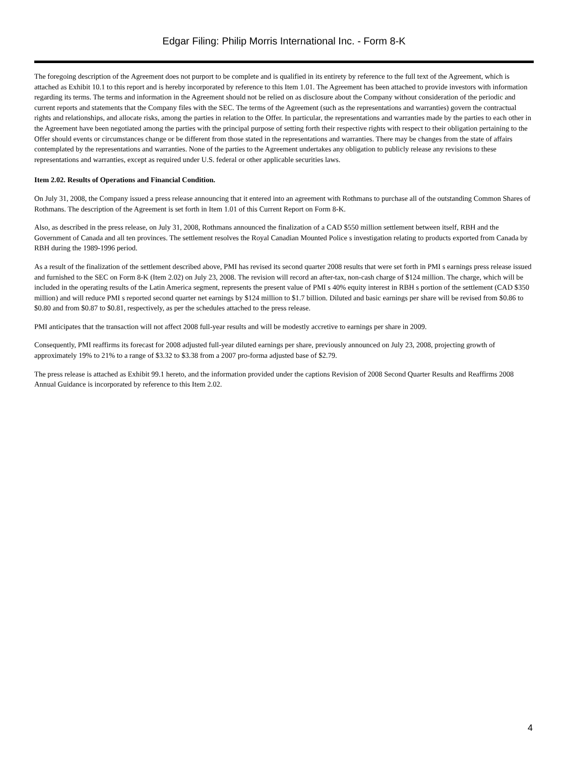Edgar Filing: Philip Morris International Inc. - Form 8-K
The foregoing description of the Agreement does not purport to be complete and is qualified in its entirety by reference to the full text of the Agreement, which is attached as Exhibit 10.1 to this report and is hereby incorporated by reference to this Item 1.01. The Agreement has been attached to provide investors with information regarding its terms. The terms and information in the Agreement should not be relied on as disclosure about the Company without consideration of the periodic and current reports and statements that the Company files with the SEC. The terms of the Agreement (such as the representations and warranties) govern the contractual rights and relationships, and allocate risks, among the parties in relation to the Offer. In particular, the representations and warranties made by the parties to each other in the Agreement have been negotiated among the parties with the principal purpose of setting forth their respective rights with respect to their obligation pertaining to the Offer should events or circumstances change or be different from those stated in the representations and warranties. There may be changes from the state of affairs contemplated by the representations and warranties. None of the parties to the Agreement undertakes any obligation to publicly release any revisions to these representations and warranties, except as required under U.S. federal or other applicable securities laws.
Item 2.02. Results of Operations and Financial Condition.
On July 31, 2008, the Company issued a press release announcing that it entered into an agreement with Rothmans to purchase all of the outstanding Common Shares of Rothmans. The description of the Agreement is set forth in Item 1.01 of this Current Report on Form 8-K.
Also, as described in the press release, on July 31, 2008, Rothmans announced the finalization of a CAD $550 million settlement between itself, RBH and the Government of Canada and all ten provinces. The settlement resolves the Royal Canadian Mounted Police s investigation relating to products exported from Canada by RBH during the 1989-1996 period.
As a result of the finalization of the settlement described above, PMI has revised its second quarter 2008 results that were set forth in PMI s earnings press release issued and furnished to the SEC on Form 8-K (Item 2.02) on July 23, 2008. The revision will record an after-tax, non-cash charge of $124 million. The charge, which will be included in the operating results of the Latin America segment, represents the present value of PMI s 40% equity interest in RBH s portion of the settlement (CAD $350 million) and will reduce PMI s reported second quarter net earnings by $124 million to $1.7 billion. Diluted and basic earnings per share will be revised from $0.86 to $0.80 and from $0.87 to $0.81, respectively, as per the schedules attached to the press release.
PMI anticipates that the transaction will not affect 2008 full-year results and will be modestly accretive to earnings per share in 2009.
Consequently, PMI reaffirms its forecast for 2008 adjusted full-year diluted earnings per share, previously announced on July 23, 2008, projecting growth of approximately 19% to 21% to a range of $3.32 to $3.38 from a 2007 pro-forma adjusted base of $2.79.
The press release is attached as Exhibit 99.1 hereto, and the information provided under the captions Revision of 2008 Second Quarter Results and Reaffirms 2008 Annual Guidance is incorporated by reference to this Item 2.02.
4